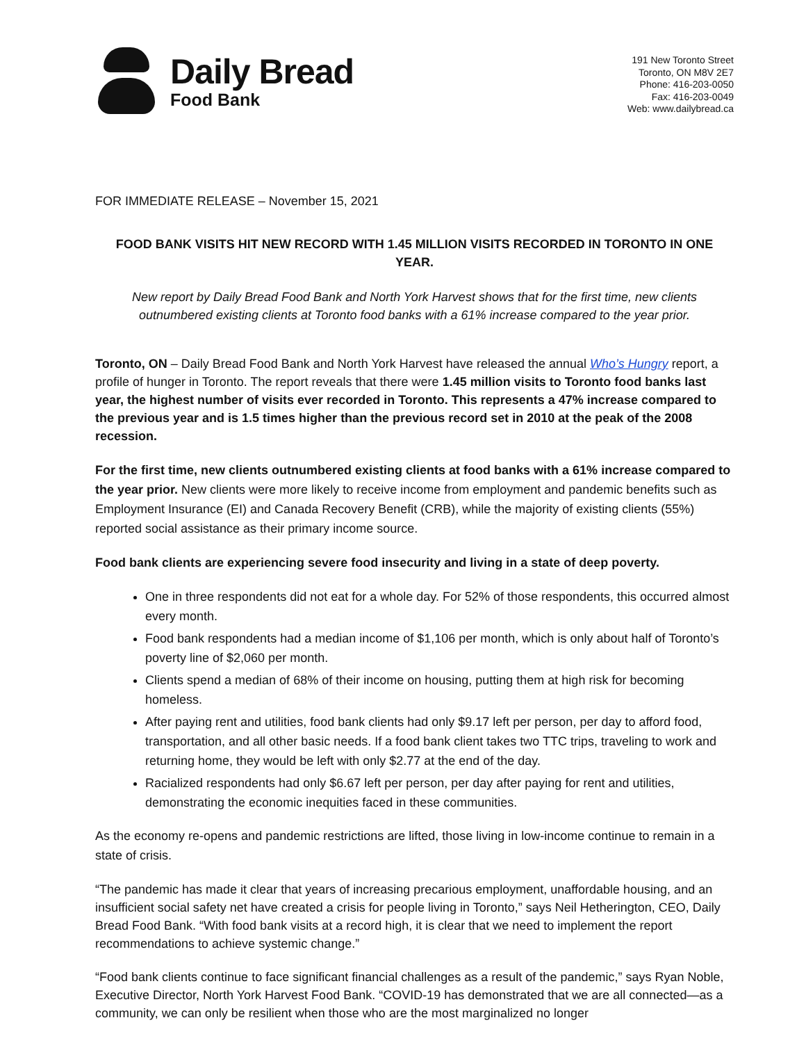Daily Bread
Food Bank
191 New Toronto Street
Toronto, ON M8V 2E7
Phone: 416-203-0050
Fax: 416-203-0049
Web: www.dailybread.ca
FOR IMMEDIATE RELEASE – November 15, 2021
FOOD BANK VISITS HIT NEW RECORD WITH 1.45 MILLION VISITS RECORDED IN TORONTO IN ONE YEAR.
New report by Daily Bread Food Bank and North York Harvest shows that for the first time, new clients outnumbered existing clients at Toronto food banks with a 61% increase compared to the year prior.
Toronto, ON – Daily Bread Food Bank and North York Harvest have released the annual Who’s Hungry report, a profile of hunger in Toronto. The report reveals that there were 1.45 million visits to Toronto food banks last year, the highest number of visits ever recorded in Toronto. This represents a 47% increase compared to the previous year and is 1.5 times higher than the previous record set in 2010 at the peak of the 2008 recession.
For the first time, new clients outnumbered existing clients at food banks with a 61% increase compared to the year prior. New clients were more likely to receive income from employment and pandemic benefits such as Employment Insurance (EI) and Canada Recovery Benefit (CRB), while the majority of existing clients (55%) reported social assistance as their primary income source.
Food bank clients are experiencing severe food insecurity and living in a state of deep poverty.
One in three respondents did not eat for a whole day. For 52% of those respondents, this occurred almost every month.
Food bank respondents had a median income of $1,106 per month, which is only about half of Toronto’s poverty line of $2,060 per month.
Clients spend a median of 68% of their income on housing, putting them at high risk for becoming homeless.
After paying rent and utilities, food bank clients had only $9.17 left per person, per day to afford food, transportation, and all other basic needs. If a food bank client takes two TTC trips, traveling to work and returning home, they would be left with only $2.77 at the end of the day.
Racialized respondents had only $6.67 left per person, per day after paying for rent and utilities, demonstrating the economic inequities faced in these communities.
As the economy re-opens and pandemic restrictions are lifted, those living in low-income continue to remain in a state of crisis.
“The pandemic has made it clear that years of increasing precarious employment, unaffordable housing, and an insufficient social safety net have created a crisis for people living in Toronto,” says Neil Hetherington, CEO, Daily Bread Food Bank. “With food bank visits at a record high, it is clear that we need to implement the report recommendations to achieve systemic change.”
“Food bank clients continue to face significant financial challenges as a result of the pandemic,” says Ryan Noble, Executive Director, North York Harvest Food Bank. “COVID-19 has demonstrated that we are all connected—as a community, we can only be resilient when those who are the most marginalized no longer